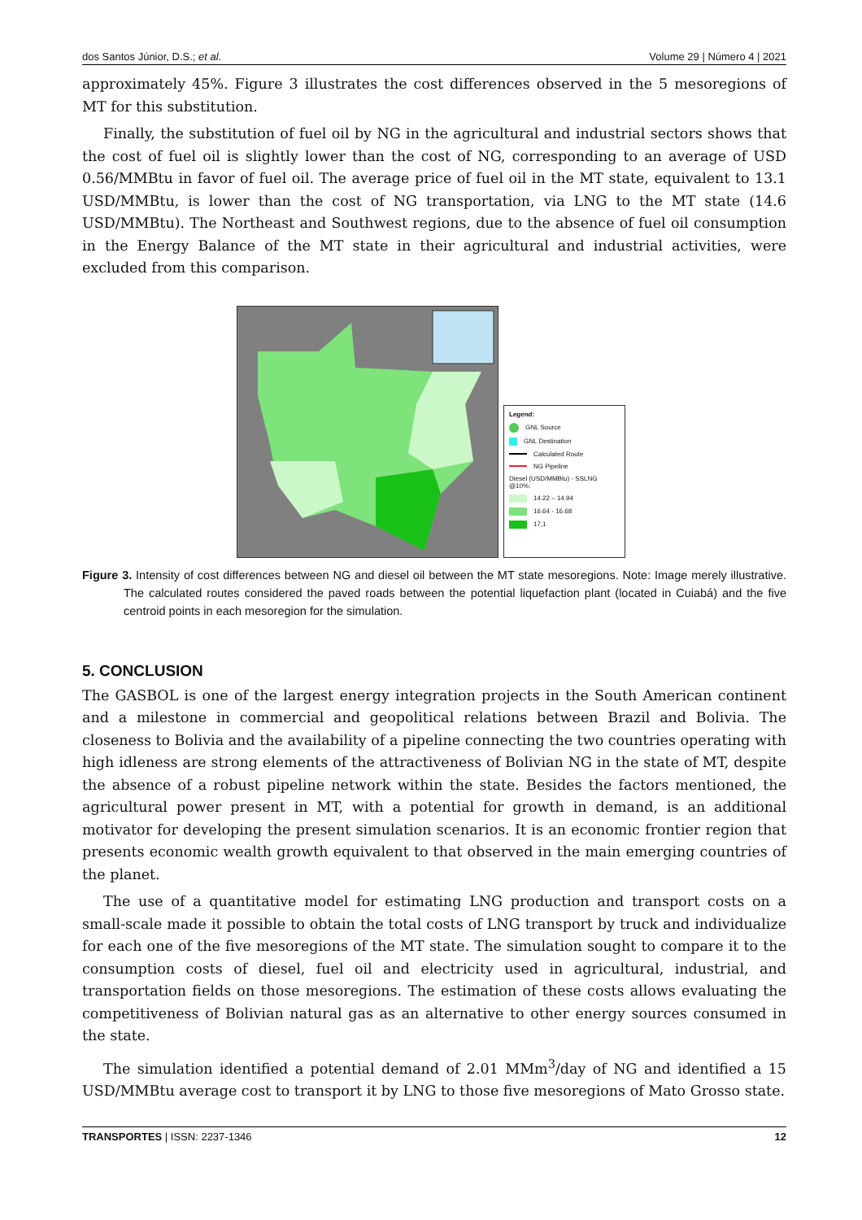dos Santos Júnior, D.S.; et al. Volume 29 | Número 4 | 2021
approximately 45%. Figure 3 illustrates the cost differences observed in the 5 mesoregions of MT for this substitution.
Finally, the substitution of fuel oil by NG in the agricultural and industrial sectors shows that the cost of fuel oil is slightly lower than the cost of NG, corresponding to an average of USD 0.56/MMBtu in favor of fuel oil. The average price of fuel oil in the MT state, equivalent to 13.1 USD/MMBtu, is lower than the cost of NG transportation, via LNG to the MT state (14.6 USD/MMBtu). The Northeast and Southwest regions, due to the absence of fuel oil consumption in the Energy Balance of the MT state in their agricultural and industrial activities, were excluded from this comparison.
Legend:
GNL Source
GNL Destination
Calculated Route
NG Pipeline
Diesel (USD/MMBtu) - SSLNG @10%:
14.22 – 14.94
16.64 - 16.68
17,1
Figure 3. Intensity of cost differences between NG and diesel oil between the MT state mesoregions. Note: Image merely illustrative. The calculated routes considered the paved roads between the potential liquefaction plant (located in Cuiabá) and the five centroid points in each mesoregion for the simulation.
5. CONCLUSION
The GASBOL is one of the largest energy integration projects in the South American continent and a milestone in commercial and geopolitical relations between Brazil and Bolivia. The closeness to Bolivia and the availability of a pipeline connecting the two countries operating with high idleness are strong elements of the attractiveness of Bolivian NG in the state of MT, despite the absence of a robust pipeline network within the state. Besides the factors mentioned, the agricultural power present in MT, with a potential for growth in demand, is an additional motivator for developing the present simulation scenarios. It is an economic frontier region that presents economic wealth growth equivalent to that observed in the main emerging countries of the planet.
The use of a quantitative model for estimating LNG production and transport costs on a small-scale made it possible to obtain the total costs of LNG transport by truck and individualize for each one of the five mesoregions of the MT state. The simulation sought to compare it to the consumption costs of diesel, fuel oil and electricity used in agricultural, industrial, and transportation fields on those mesoregions. The estimation of these costs allows evaluating the competitiveness of Bolivian natural gas as an alternative to other energy sources consumed in the state.
The simulation identified a potential demand of 2.01 MMm<sup>3</sup>/day of NG and identified a 15 USD/MMBtu average cost to transport it by LNG to those five mesoregions of Mato Grosso state.
TRANSPORTES | ISSN: 2237-1346 12